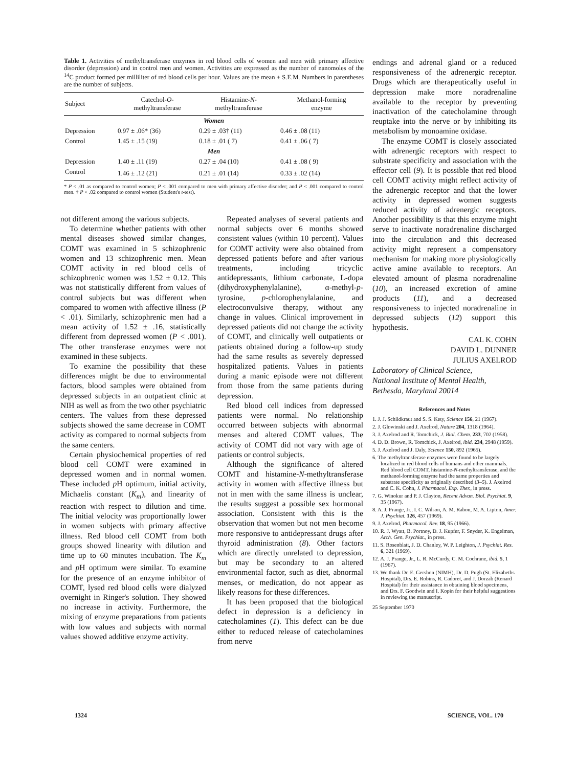Table 1. Activities of methyltransferase enzymes in red blood cells of women and men with primary affective disorder (depression) and in control men and women. Activities are expressed as the number of nanomoles of the <sup>14</sup>C product formed per milliliter of red blood cells per hour. Values are the mean ± S.E.M. Numbers in parentheses are the number of subjects.
| Subject | Catechol- O - methyltransferase | Histamine- N - methyltransferase | Methanol-forming enzyme |
| --- | --- | --- | --- |
| Women | | | |
| Depression | 0.97 ± .06* (36) | 0.29 ± .03† (11) | 0.46 ± .08 (11) |
| Control | 1.45 ± .15 (19) | 0.18 ± .01 ( 7) | 0.41 ± .06 ( 7) |
| Men | | | |
| Depression | 1.40 ± .11 (19) | 0.27 ± .04 (10) | 0.41 ± .08 ( 9) |
| Control | 1.46 ± .12 (21) | 0.21 ± .01 (14) | 0.33 ± .02 (14) |
* P < .01 as compared to control women; P < .001 compared to men with primary affective disorder; and P < .001 compared to control men. † P < .02 compared to control women (Student's t-test).
not different among the various subjects.
To determine whether patients with other mental diseases showed similar changes, COMT was examined in 5 schizophrenic women and 13 schizophrenic men. Mean COMT activity in red blood cells of schizophrenic women was 1.52 ± 0.12. This was not statistically different from values of control subjects but was different when compared to women with affective illness (P < .01). Similarly, schizophrenic men had a mean activity of 1.52 ± .16, statistically different from depressed women (P < .001). The other transferase enzymes were not examined in these subjects.
To examine the possibility that these differences might be due to environmental factors, blood samples were obtained from depressed subjects in an outpatient clinic at NIH as well as from the two other psychiatric centers. The values from these depressed subjects showed the same decrease in COMT activity as compared to normal subjects from the same centers.
Certain physiochemical properties of red blood cell COMT were examined in depressed women and in normal women. These included p H optimum, initial activity, Michaelis constant (K<sub>m</sub>), and linearity of reaction with respect to dilution and time. The initial velocity was proportionally lower in women subjects with primary affective illness. Red blood cell COMT from both groups showed linearity with dilution and time up to 60 minutes incubation. The K<sub>m</sub> and p H optimum were similar. To examine for the presence of an enzyme inhibitor of COMT, lysed red blood cells were dialyzed overnight in Ringer's solution. They showed no increase in activity. Furthermore, the mixing of enzyme preparations from patients with low values and subjects with normal values showed additive enzyme activity.
Repeated analyses of several patients and normal subjects over 6 months showed consistent values (within 10 percent). Values for COMT activity were also obtained from depressed patients before and after various treatments, including tricyclic antidepressants, lithium carbonate, L-dopa (dihydroxyphenylalanine), α-methyl-p-tyrosine, p-chlorophenylalanine, and electroconvulsive therapy, without any change in values. Clinical improvement in depressed patients did not change the activity of COMT, and clinically well outpatients or patients obtained during a follow-up study had the same results as severely depressed hospitalized patients. Values in patients during a manic episode were not different from those from the same patients during depression.
Red blood cell indices from depressed patients were normal. No relationship occurred between subjects with abnormal menses and altered COMT values. The activity of COMT did not vary with age of patients or control subjects.
Although the significance of altered COMT and histamine-N-methyltransferase activity in women with affective illness but not in men with the same illness is unclear, the results suggest a possible sex hormonal association. Consistent with this is the observation that women but not men become more responsive to antidepressant drugs after thyroid administration (8). Other factors which are directly unrelated to depression, but may be secondary to an altered environmental factor, such as diet, abnormal menses, or medication, do not appear as likely reasons for these differences.
It has been proposed that the biological defect in depression is a deficiency in catecholamines (1). This defect can be due either to reduced release of catecholamines from nerve
endings and adrenal gland or a reduced responsiveness of the adrenergic receptor. Drugs which are therapeutically useful in depression make more noradrenaline available to the receptor by preventing inactivation of the catecholamine through reuptake into the nerve or by inhibiting its metabolism by monoamine oxidase.
The enzyme COMT is closely associated with adrenergic receptors with respect to substrate specificity and association with the effector cell (9). It is possible that red blood cell COMT activity might reflect activity of the adrenergic receptor and that the lower activity in depressed women suggests reduced activity of adrenergic receptors. Another possibility is that this enzyme might serve to inactivate noradrenaline discharged into the circulation and this decreased activity might represent a compensatory mechanism for making more physiologically active amine available to receptors. An elevated amount of plasma noradrenaline (10), an increased excretion of amine products (11), and a decreased responsiveness to injected noradrenaline in depressed subjects (12) support this hypothesis.
CAL K. COHN
DAVID L. DUNNER
JULIUS AXELROD
Laboratory of Clinical Science,
National Institute of Mental Health,
Bethesda, Maryland 20014
References and Notes
1. J. J. Schildkraut and S. S. Kety, Science 156, 21 (1967).
2. J. Glowinski and J. Axelrod, Nature 204, 1318 (1964).
3. J. Axelrod and R. Tomchick, J. Biol. Chem. 233, 702 (1958).
4. D. D. Brown, R. Tomchick, J. Axelrod, ibid. 234, 2948 (1959).
5. J. Axelrod and J. Daly, Science 150, 892 (1965).
6. The methyltransferase enzymes were found to be largely localized in red blood cells of humans and other mammals. Red blood cell COMT, histamine-N-methyltransferase, and the methanol-forming enzyme had the same properties and substrate specificity as originally described (3–5). J. Axelrod and C. K. Cohn, J. Pharmacol. Exp. Ther., in press.
7. G. Winokur and P. J. Clayton, Recent Advan. Biol. Psychiat. 9, 35 (1967).
8. A. J. Prange, Jr., I. C. Wilson, A. M. Rabon, M. A. Lipton, Amer. J. Psychiat. 126, 457 (1969).
9. J. Axelrod, Pharmacol. Rev. 18, 95 (1966).
10. R. J. Wyatt, B. Portnoy, D. J. Kupfer, F. Snyder, K. Engelman, Arch. Gen. Psychiat., in press.
11. S. Rosenblatt, J. D. Chanley, W. P. Leighton, J. Psychiat. Res. 6, 321 (1969).
12. A. J. Prange, Jr., L. R. McCurdy, C. M. Cochrane, ibid. 5, 1 (1967).
13. We thank Dr. E. Gershon (NIMH), Dr. D. Pugh (St. Elizabeths Hospital), Drs. E. Robins, R. Cadoret, and J. Dorzab (Renard Hospital) for their assistance in obtaining blood specimens, and Drs. F. Goodwin and I. Kopin for their helpful suggestions in reviewing the manuscript.
25 September 1970
1324 SCIENCE, VOL. 170